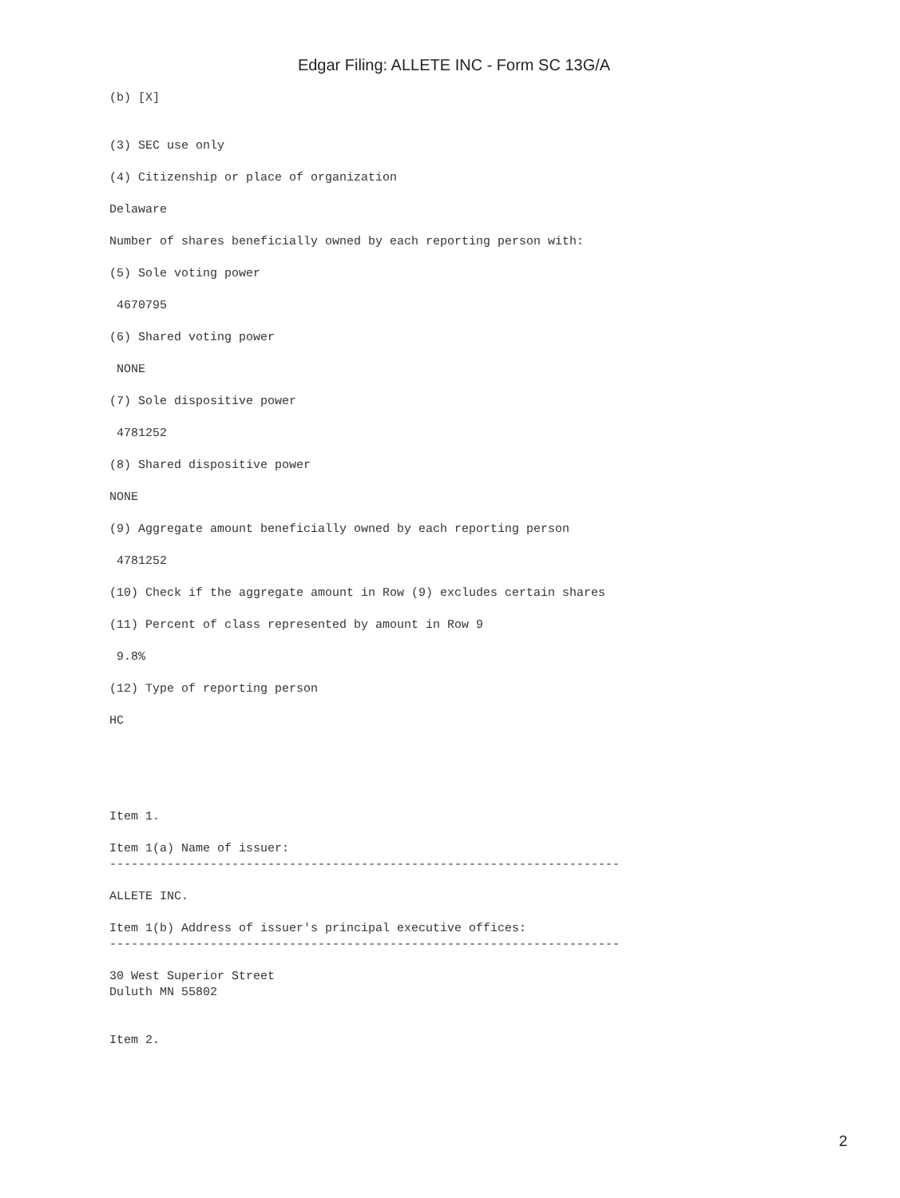Edgar Filing: ALLETE INC - Form SC 13G/A
(b) [X]


(3) SEC use only

(4) Citizenship or place of organization

Delaware

Number of shares beneficially owned by each reporting person with:

(5) Sole voting power

 4670795

(6) Shared voting power

 NONE

(7) Sole dispositive power

 4781252

(8) Shared dispositive power

NONE

(9) Aggregate amount beneficially owned by each reporting person

 4781252

(10) Check if the aggregate amount in Row (9) excludes certain shares

(11) Percent of class represented by amount in Row 9

 9.8%

(12) Type of reporting person

HC





Item 1.

Item 1(a) Name of issuer:
-----------------------------------------------------------------------

ALLETE INC.

Item 1(b) Address of issuer's principal executive offices:
-----------------------------------------------------------------------

30 West Superior Street
Duluth MN 55802


Item 2.
2